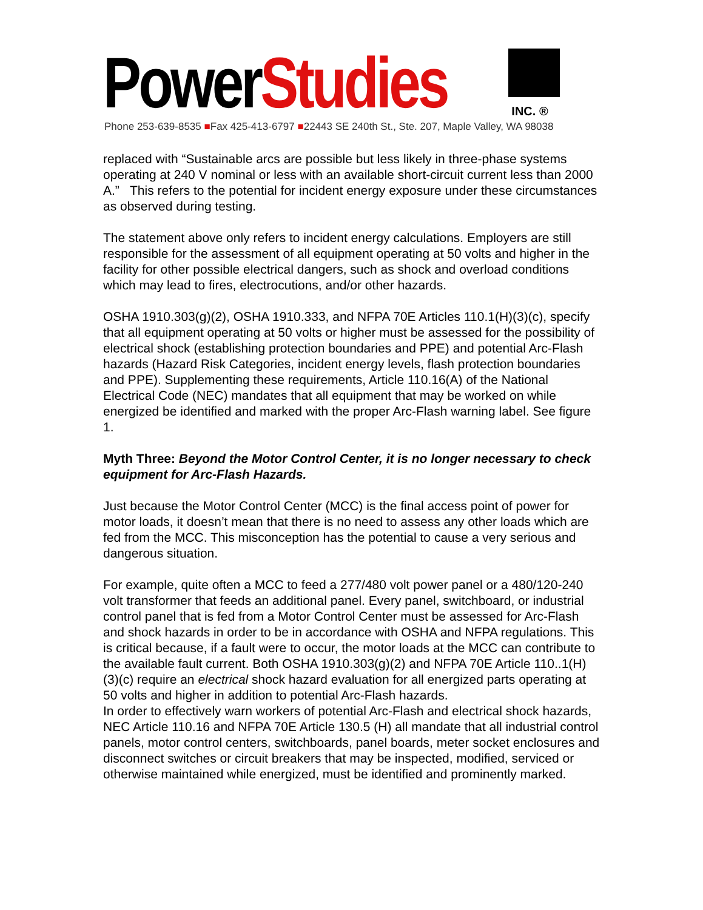PowerStudies
INC. ®
Phone 253-639-8535 ■Fax 425-413-6797 ■22443 SE 240th St., Ste. 207, Maple Valley, WA 98038
replaced with “Sustainable arcs are possible but less likely in three-phase systems operating at 240 V nominal or less with an available short-circuit current less than 2000 A.” This refers to the potential for incident energy exposure under these circumstances as observed during testing.
The statement above only refers to incident energy calculations. Employers are still responsible for the assessment of all equipment operating at 50 volts and higher in the facility for other possible electrical dangers, such as shock and overload conditions which may lead to fires, electrocutions, and/or other hazards.
OSHA 1910.303(g)(2), OSHA 1910.333, and NFPA 70E Articles 110.1(H)(3)(c), specify that all equipment operating at 50 volts or higher must be assessed for the possibility of electrical shock (establishing protection boundaries and PPE) and potential Arc-Flash hazards (Hazard Risk Categories, incident energy levels, flash protection boundaries and PPE). Supplementing these requirements, Article 110.16(A) of the National Electrical Code (NEC) mandates that all equipment that may be worked on while energized be identified and marked with the proper Arc-Flash warning label. See figure 1.
Myth Three: Beyond the Motor Control Center, it is no longer necessary to check equipment for Arc-Flash Hazards.
Just because the Motor Control Center (MCC) is the final access point of power for motor loads, it doesn’t mean that there is no need to assess any other loads which are fed from the MCC. This misconception has the potential to cause a very serious and dangerous situation.
For example, quite often a MCC to feed a 277/480 volt power panel or a 480/120-240 volt transformer that feeds an additional panel. Every panel, switchboard, or industrial control panel that is fed from a Motor Control Center must be assessed for Arc-Flash and shock hazards in order to be in accordance with OSHA and NFPA regulations. This is critical because, if a fault were to occur, the motor loads at the MCC can contribute to the available fault current. Both OSHA 1910.303(g)(2) and NFPA 70E Article 110..1(H)(3)(c) require an electrical shock hazard evaluation for all energized parts operating at 50 volts and higher in addition to potential Arc-Flash hazards.
In order to effectively warn workers of potential Arc-Flash and electrical shock hazards, NEC Article 110.16 and NFPA 70E Article 130.5 (H) all mandate that all industrial control panels, motor control centers, switchboards, panel boards, meter socket enclosures and disconnect switches or circuit breakers that may be inspected, modified, serviced or otherwise maintained while energized, must be identified and prominently marked.